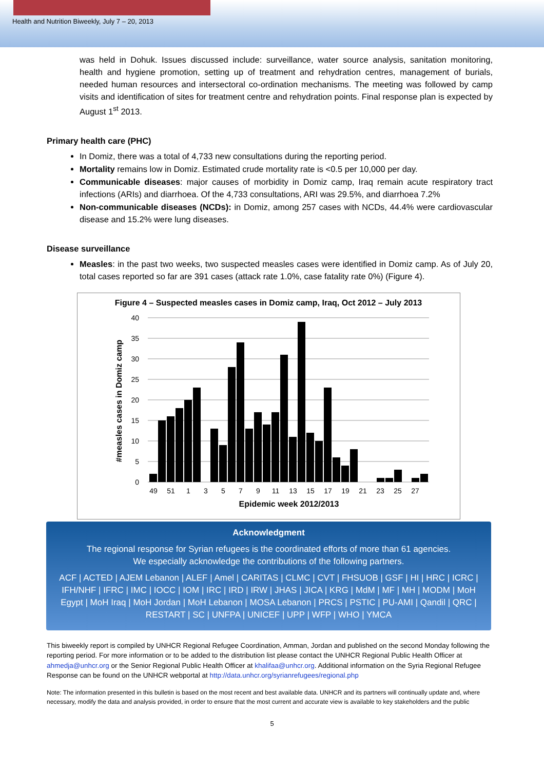Health and Nutrition Biweekly, July 7 – 20, 2013
was held in Dohuk. Issues discussed include: surveillance, water source analysis, sanitation monitoring, health and hygiene promotion, setting up of treatment and rehydration centres, management of burials, needed human resources and intersectoral co-ordination mechanisms. The meeting was followed by camp visits and identification of sites for treatment centre and rehydration points. Final response plan is expected by August 1<sup>st</sup> 2013.
Primary health care (PHC)
In Domiz, there was a total of 4,733 new consultations during the reporting period.
Mortality remains low in Domiz. Estimated crude mortality rate is <0.5 per 10,000 per day.
Communicable diseases: major causes of morbidity in Domiz camp, Iraq remain acute respiratory tract infections (ARIs) and diarrhoea. Of the 4,733 consultations, ARI was 29.5%, and diarrhoea 7.2%
Non-communicable diseases (NCDs): in Domiz, among 257 cases with NCDs, 44.4% were cardiovascular disease and 15.2% were lung diseases.
Disease surveillance
Measles: in the past two weeks, two suspected measles cases were identified in Domiz camp. As of July 20, total cases reported so far are 391 cases (attack rate 1.0%, case fatality rate 0%) (Figure 4).
Figure 4 – Suspected measles cases in Domiz camp, Iraq, Oct 2012 – July 2013
40
35
30
25
20
15
10
5
0
#measles cases in Domiz camp
49
51
1
3
5
7
9
11
13
15
17
19
21
23
25
27
Epidemic week 2012/2013
Acknowledgment
The regional response for Syrian refugees is the coordinated efforts of more than 61 agencies.
We especially acknowledge the contributions of the following partners.
ACF | ACTED | AJEM Lebanon | ALEF | Amel | CARITAS | CLMC | CVT | FHSUOB | GSF | HI | HRC | ICRC | IFH/NHF | IFRC | IMC | IOCC | IOM | IRC | IRD | IRW | JHAS | JICA | KRG | MdM | MF | MH | MODM | MoH Egypt | MoH Iraq | MoH Jordan | MoH Lebanon | MOSA Lebanon | PRCS | PSTIC | PU-AMI | Qandil | QRC | RESTART | SC | UNFPA | UNICEF | UPP | WFP | WHO | YMCA
This biweekly report is compiled by UNHCR Regional Refugee Coordination, Amman, Jordan and published on the second Monday following the reporting period. For more information or to be added to the distribution list please contact the UNHCR Regional Public Health Officer at ahmedja@unhcr.org or the Senior Regional Public Health Officer at khalifaa@unhcr.org. Additional information on the Syria Regional Refugee Response can be found on the UNHCR webportal at http://data.unhcr.org/syrianrefugees/regional.php
Note: The information presented in this bulletin is based on the most recent and best available data. UNHCR and its partners will continually update and, where necessary, modify the data and analysis provided, in order to ensure that the most current and accurate view is available to key stakeholders and the public
5